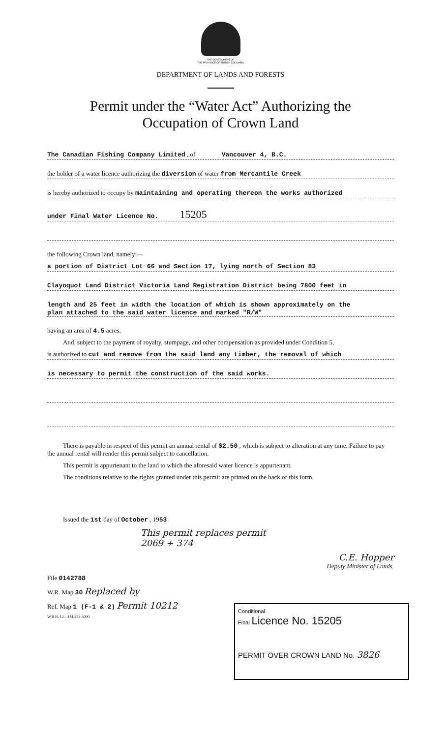THE GOVERNMENT OF
THE PROVINCE OF BRITISH COLUMBIA
DEPARTMENT OF LANDS AND FORESTS
Permit under the “Water Act” Authorizing the
Occupation of Crown Land
The Canadian Fishing Company Limited , of Vancouver 4, B.C.
the holder of a water licence authorizing the diversion of water from Mercantile Creek
is hereby authorized to occupy by maintaining and operating thereon the works authorized
under Final Water Licence No. 15205
the following Crown land, namely:—
a portion of District Lot 66 and Section 17, lying north of Section 83
Clayoquot Land District Victoria Land Registration District being 7800 feet in
length and 25 feet in width the location of which is shown approximately on the
plan attached to the said water licence and marked "R/W"
having an area of 4.5 acres.
And, subject to the payment of royalty, stumpage, and other compensation as provided under Condition 5,
is authorized to cut and remove from the said land any timber, the removal of which
is necessary to permit the construction of the said works.
There is payable in respect of this permit an annual rental of $2.50 , which is subject to alteration at any time. Failure to pay the annual rental will render this permit subject to cancellation.
This permit is appurtenant to the land to which the aforesaid water licence is appurtenant.
The conditions relative to the rights granted under this permit are printed on the back of this form.
Issued the 1st day of October , 1953
This permit replaces permit
2069 + 374
C.E. Hopper
Deputy Minister of Lands.
File 0142788
W.R. Map 30 Replaced by
Ref. Map 1 (F-1 & 2) Permit 10212
W.R.B. 12—1M-252-3090
Conditional
Final Licence No. 15205
PERMIT OVER CROWN LAND No. 3826